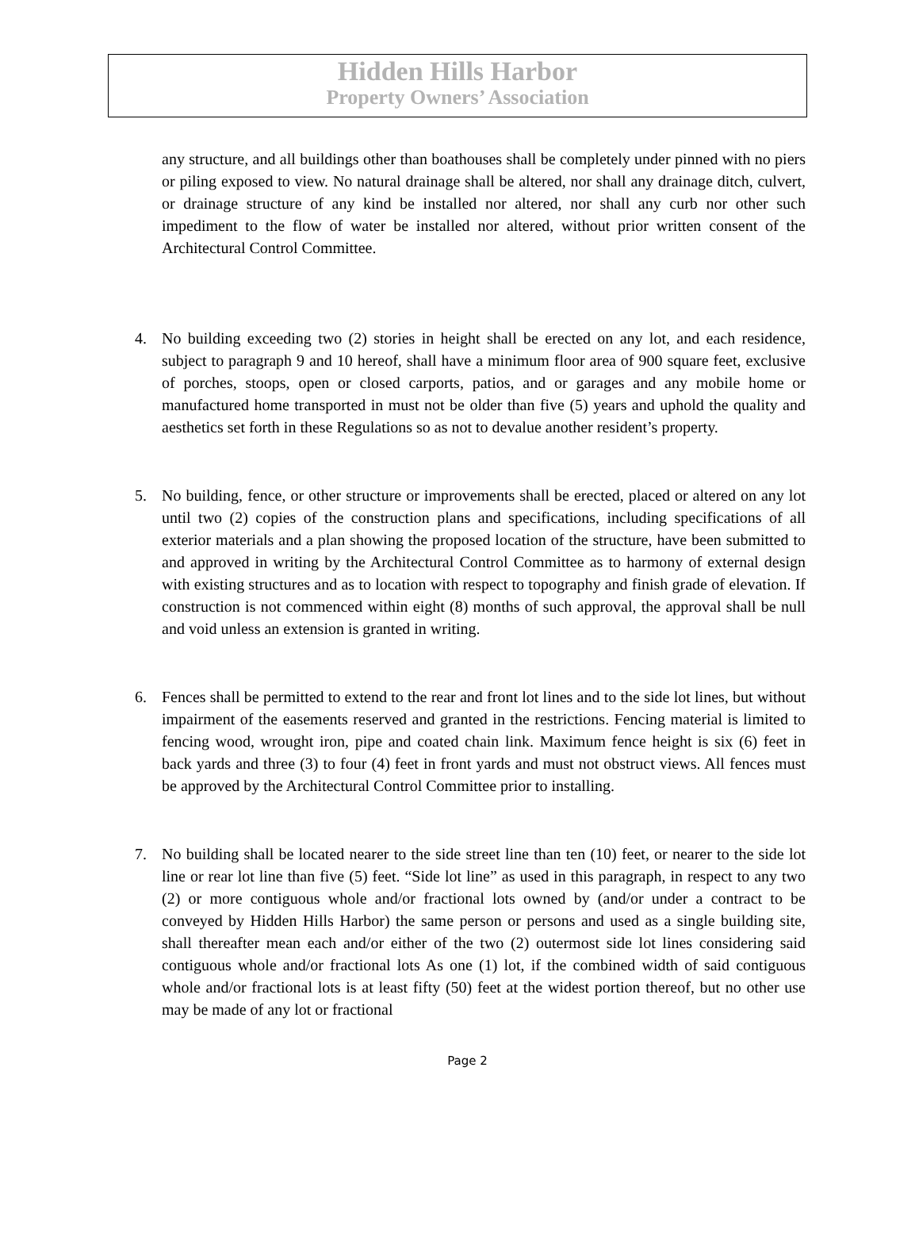Hidden Hills Harbor
Property Owners’ Association
any structure, and all buildings other than boathouses shall be completely under pinned with no piers or piling exposed to view. No natural drainage shall be altered, nor shall any drainage ditch, culvert, or drainage structure of any kind be installed nor altered, nor shall any curb nor other such impediment to the flow of water be installed nor altered, without prior written consent of the Architectural Control Committee.
4. No building exceeding two (2) stories in height shall be erected on any lot, and each residence, subject to paragraph 9 and 10 hereof, shall have a minimum floor area of 900 square feet, exclusive of porches, stoops, open or closed carports, patios, and or garages and any mobile home or manufactured home transported in must not be older than five (5) years and uphold the quality and aesthetics set forth in these Regulations so as not to devalue another resident’s property.
5. No building, fence, or other structure or improvements shall be erected, placed or altered on any lot until two (2) copies of the construction plans and specifications, including specifications of all exterior materials and a plan showing the proposed location of the structure, have been submitted to and approved in writing by the Architectural Control Committee as to harmony of external design with existing structures and as to location with respect to topography and finish grade of elevation. If construction is not commenced within eight (8) months of such approval, the approval shall be null and void unless an extension is granted in writing.
6. Fences shall be permitted to extend to the rear and front lot lines and to the side lot lines, but without impairment of the easements reserved and granted in the restrictions. Fencing material is limited to fencing wood, wrought iron, pipe and coated chain link. Maximum fence height is six (6) feet in back yards and three (3) to four (4) feet in front yards and must not obstruct views. All fences must be approved by the Architectural Control Committee prior to installing.
7. No building shall be located nearer to the side street line than ten (10) feet, or nearer to the side lot line or rear lot line than five (5) feet. “Side lot line” as used in this paragraph, in respect to any two (2) or more contiguous whole and/or fractional lots owned by (and/or under a contract to be conveyed by Hidden Hills Harbor) the same person or persons and used as a single building site, shall thereafter mean each and/or either of the two (2) outermost side lot lines considering said contiguous whole and/or fractional lots As one (1) lot, if the combined width of said contiguous whole and/or fractional lots is at least fifty (50) feet at the widest portion thereof, but no other use may be made of any lot or fractional
Page 2